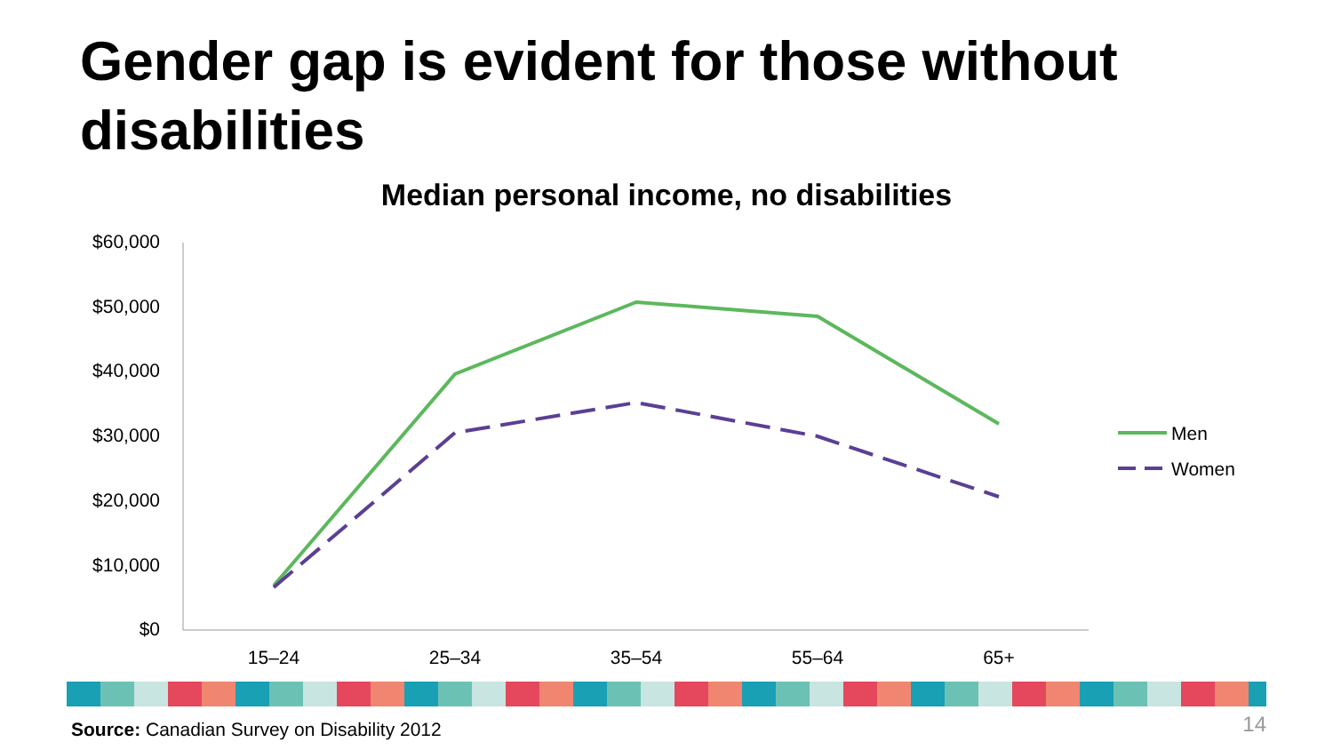Gender gap is evident for those without disabilities
Median personal income, no disabilities
$60,000
$50,000
$40,000
$30,000
$20,000
$10,000
$0
15–24
25–34
35–54
55–64
65+
Men
Women
Source: Canadian Survey on Disability 2012
14